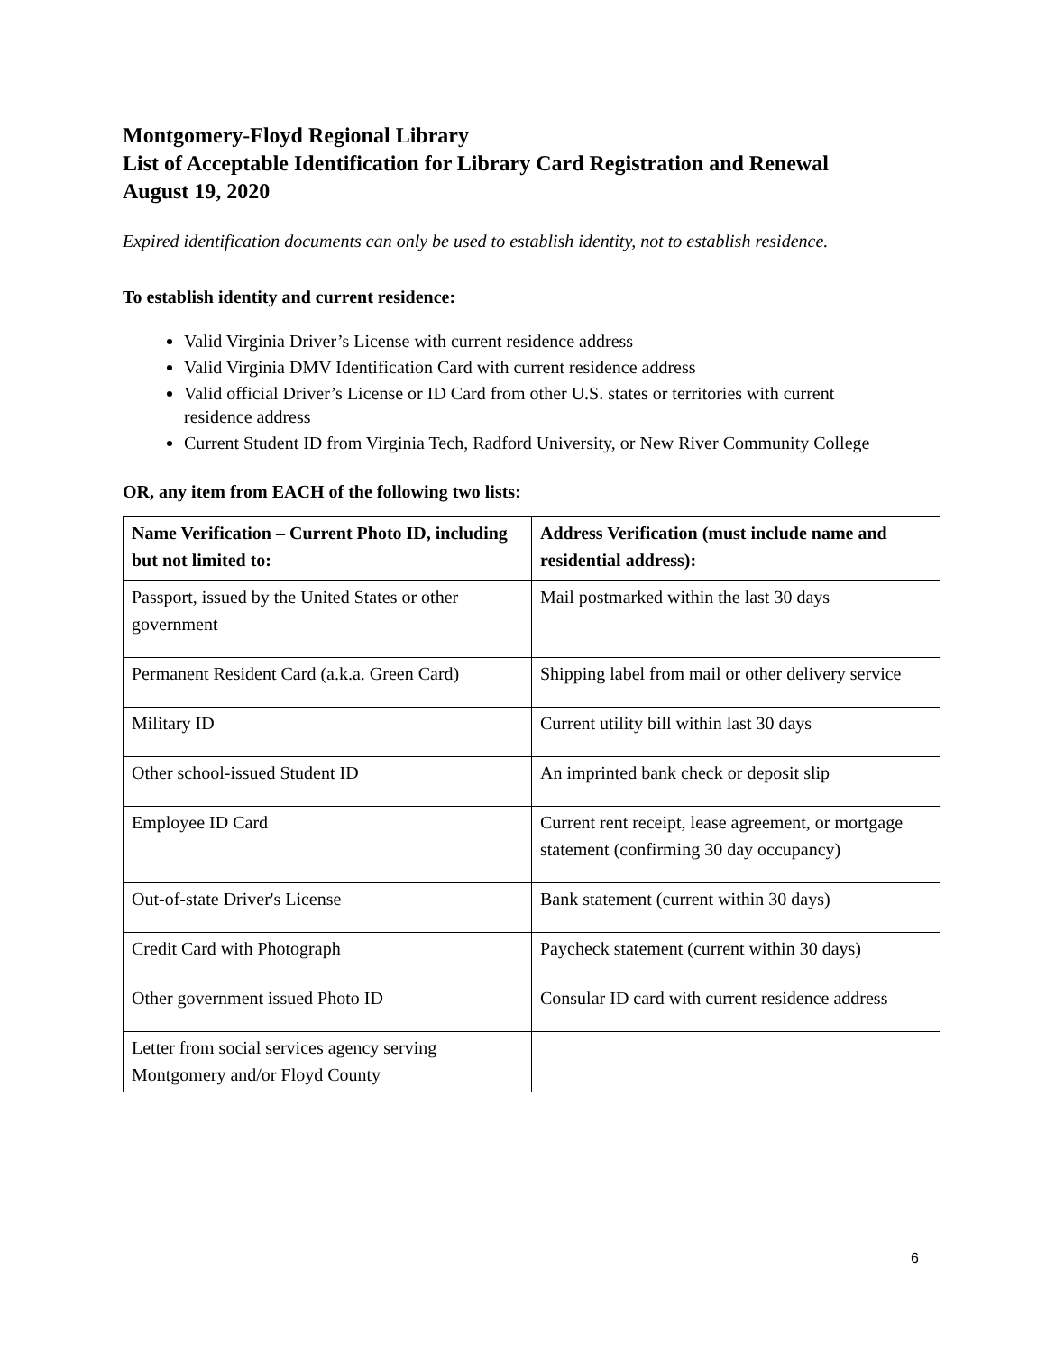Montgomery-Floyd Regional Library
List of Acceptable Identification for Library Card Registration and Renewal
August 19, 2020
Expired identification documents can only be used to establish identity, not to establish residence.
To establish identity and current residence:
Valid Virginia Driver’s License with current residence address
Valid Virginia DMV Identification Card with current residence address
Valid official Driver’s License or ID Card from other U.S. states or territories with current residence address
Current Student ID from Virginia Tech, Radford University, or New River Community College
OR, any item from EACH of the following two lists:
| Name Verification – Current Photo ID, including but not limited to: | Address Verification (must include name and residential address): |
| --- | --- |
| Passport, issued by the United States or other government | Mail postmarked within the last 30 days |
| Permanent Resident Card (a.k.a. Green Card) | Shipping label from mail or other delivery service |
| Military ID | Current utility bill within last 30 days |
| Other school-issued Student ID | An imprinted bank check or deposit slip |
| Employee ID Card | Current rent receipt, lease agreement, or mortgage statement (confirming 30 day occupancy) |
| Out-of-state Driver's License | Bank statement (current within 30 days) |
| Credit Card with Photograph | Paycheck statement (current within 30 days) |
| Other government issued Photo ID | Consular ID card with current residence address |
| Letter from social services agency serving Montgomery and/or Floyd County | |
6